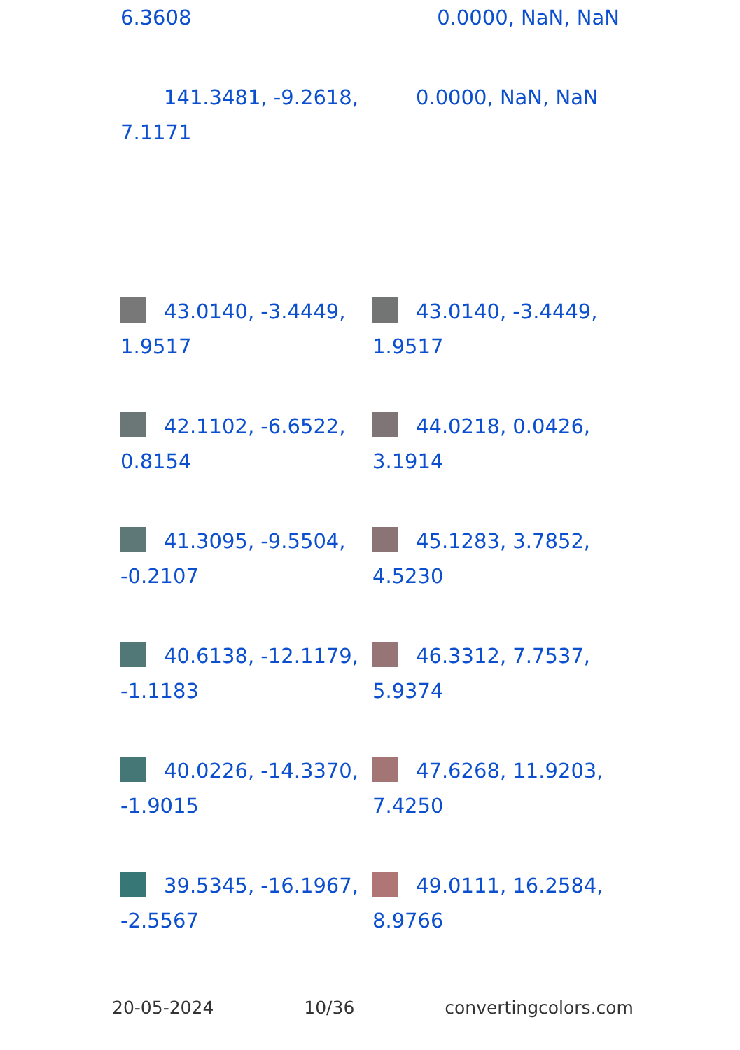6.3608 0.0000, NaN, NaN
141.3481, -9.2618, 7.1171
0.0000, NaN, NaN
43.0140, -3.4449, 1.9517
43.0140, -3.4449, 1.9517
42.1102, -6.6522, 0.8154
44.0218, 0.0426, 3.1914
41.3095, -9.5504, -0.2107
45.1283, 3.7852, 4.5230
40.6138, -12.1179, -1.1183
46.3312, 7.7537, 5.9374
40.0226, -14.3370, -1.9015
47.6268, 11.9203, 7.4250
39.5345, -16.1967, -2.5567
49.0111, 16.2584, 8.9766
20-05-2024 10/36 convertingcolors.com